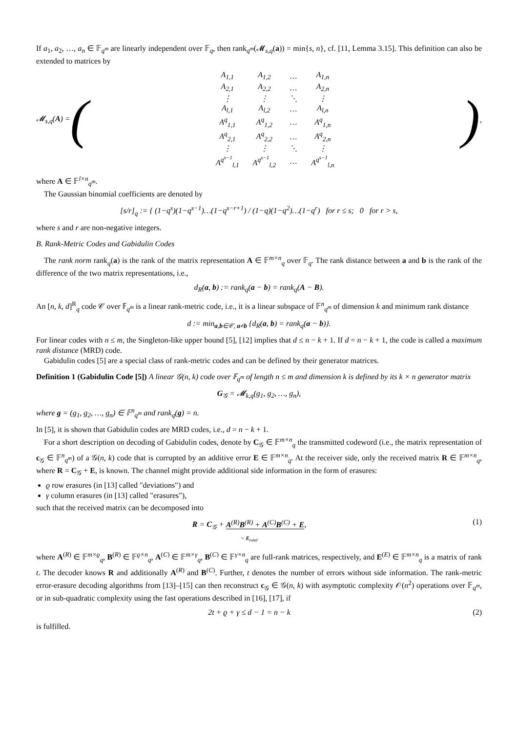If a<sub>1</sub>, a<sub>2</sub>, …, a<sub>n</sub> ∈ 𝔽<sub>q<sup>m</sup></sub> are linearly independent over 𝔽<sub>q</sub>, then rank<sub>q<sup>m</sup></sub>(𝓜<sub>s,q</sub>(a)) = min{s, n}, cf. [11, Lemma 3.15]. This definition can also be extended to matrices by
𝓜<sub>s,q</sub>(A) = (
| A<sub>1,1</sub> | A<sub>1,2</sub> | … | A<sub>1,n</sub> |
| A<sub>2,1</sub> | A<sub>2,2</sub> | … | A<sub>2,n</sub> |
| ⋮ | ⋮ | ⋱ | ⋮ |
| A<sub>l,1</sub> | A<sub>l,2</sub> | … | A<sub>l,n</sub> |
| A<sup>q</sup><sub>1,1</sub> | A<sup>q</sup><sub>1,2</sub> | … | A<sup>q</sup><sub>1,n</sub> |
| A<sup>q</sup><sub>2,1</sub> | A<sup>q</sup><sub>2,2</sub> | … | A<sup>q</sup><sub>2,n</sub> |
| ⋮ | ⋮ | ⋱ | ⋮ |
| A<sup>q<sup>s−1</sup></sup><sub>l,1</sub> | A<sup>q<sup>s−1</sup></sup><sub>l,2</sub> | … | A<sup>q<sup>s−1</sup></sup><sub>l,n</sub> |
),
where A ∈ 𝔽<sup>l×n</sup><sub>q<sup>m</sup></sub>.
The Gaussian binomial coefficients are denoted by
[s/r]<sub>q</sub> := { (1−q<sup>s</sup>)(1−q<sup>s−1</sup>)…(1−q<sup>s−r+1</sup>) / (1−q)(1−q<sup>2</sup>)…(1−q<sup>r</sup>) for r ≤ s; 0 for r > s,
where s and r are non-negative integers.
B. Rank-Metric Codes and Gabidulin Codes
The rank norm rank<sub>q</sub>(a) is the rank of the matrix representation A ∈ 𝔽<sup>m×n</sup><sub>q</sub> over 𝔽<sub>q</sub>. The rank distance between a and b is the rank of the difference of the two matrix representations, i.e.,
d<sub>R</sub>(a, b) := rank<sub>q</sub>(a − b) = rank<sub>q</sub>(A − B).
An [n, k, d]<sup>R</sup><sub>q</sub> code 𝒞 over 𝔽<sub>q<sup>m</sup></sub> is a linear rank-metric code, i.e., it is a linear subspace of 𝔽<sup>n</sup><sub>q<sup>m</sup></sub> of dimension k and minimum rank distance
d := min<sub>a,b∈𝒞, a≠b</sub> {d<sub>R</sub>(a, b) = rank<sub>q</sub>(a − b)}.
For linear codes with n ≤ m, the Singleton-like upper bound [5], [12] implies that d ≤ n − k + 1. If d = n − k + 1, the code is called a maximum rank distance (MRD) code.
Gabidulin codes [5] are a special class of rank-metric codes and can be defined by their generator matrices.
Definition 1 (Gabidulin Code [5]) A linear 𝒢(n, k) code over 𝔽<sub>q<sup>m</sup></sub> of length n ≤ m and dimension k is defined by its k × n generator matrix
G<sub>𝒢</sub> = 𝓜<sub>k,q</sub>(g<sub>1</sub>, g<sub>2</sub>, …, g<sub>n</sub>),
where g = (g<sub>1</sub>, g<sub>2</sub>, …, g<sub>n</sub>) ∈ 𝔽<sup>n</sup><sub>q<sup>m</sup></sub> and rank<sub>q</sub>(g) = n.
In [5], it is shown that Gabidulin codes are MRD codes, i.e., d = n − k + 1.
For a short description on decoding of Gabidulin codes, denote by C<sub>𝒢</sub> ∈ 𝔽<sup>m×n</sup><sub>q</sub> the transmitted codeword (i.e., the matrix representation of c<sub>𝒢</sub> ∈ 𝔽<sup>n</sup><sub>q<sup>m</sup></sub>) of a 𝒢(n, k) code that is corrupted by an additive error E ∈ 𝔽<sup>m×n</sup><sub>q</sub>. At the receiver side, only the received matrix R ∈ 𝔽<sup>m×n</sup><sub>q</sub>, where R = C<sub>𝒢</sub> + E, is known. The channel might provide additional side information in the form of erasures:
ϱ row erasures (in [13] called "deviations") and
γ column erasures (in [13] called "erasures"),
such that the received matrix can be decomposed into
R = C<sub>𝒢</sub> + A<sup>(R)</sup>B<sup>(R)</sup> + A<sup>(C)</sup>B<sup>(C)</sup> + E,
= E<sub>total</sub> (1)
where A<sup>(R)</sup> ∈ 𝔽<sup>m×ϱ</sup><sub>q</sub>, B<sup>(R)</sup> ∈ 𝔽<sup>ϱ×n</sup><sub>q</sub>, A<sup>(C)</sup> ∈ 𝔽<sup>m×γ</sup><sub>q</sub>, B<sup>(C)</sup> ∈ 𝔽<sup>γ×n</sup><sub>q</sub> are full-rank matrices, respectively, and E<sup>(E)</sup> ∈ 𝔽<sup>m×n</sup><sub>q</sub> is a matrix of rank t. The decoder knows R and additionally A<sup>(R)</sup> and B<sup>(C)</sup>. Further, t denotes the number of errors without side information. The rank-metric error-erasure decoding algorithms from [13]–[15] can then reconstruct c<sub>𝒢</sub> ∈ 𝒢(n, k) with asymptotic complexity 𝒪(n<sup>2</sup>) operations over 𝔽<sub>q<sup>m</sup></sub>, or in sub-quadratic complexity using the fast operations described in [16], [17], if
2t + ϱ + γ ≤ d − 1 = n − k (2)
is fulfilled.